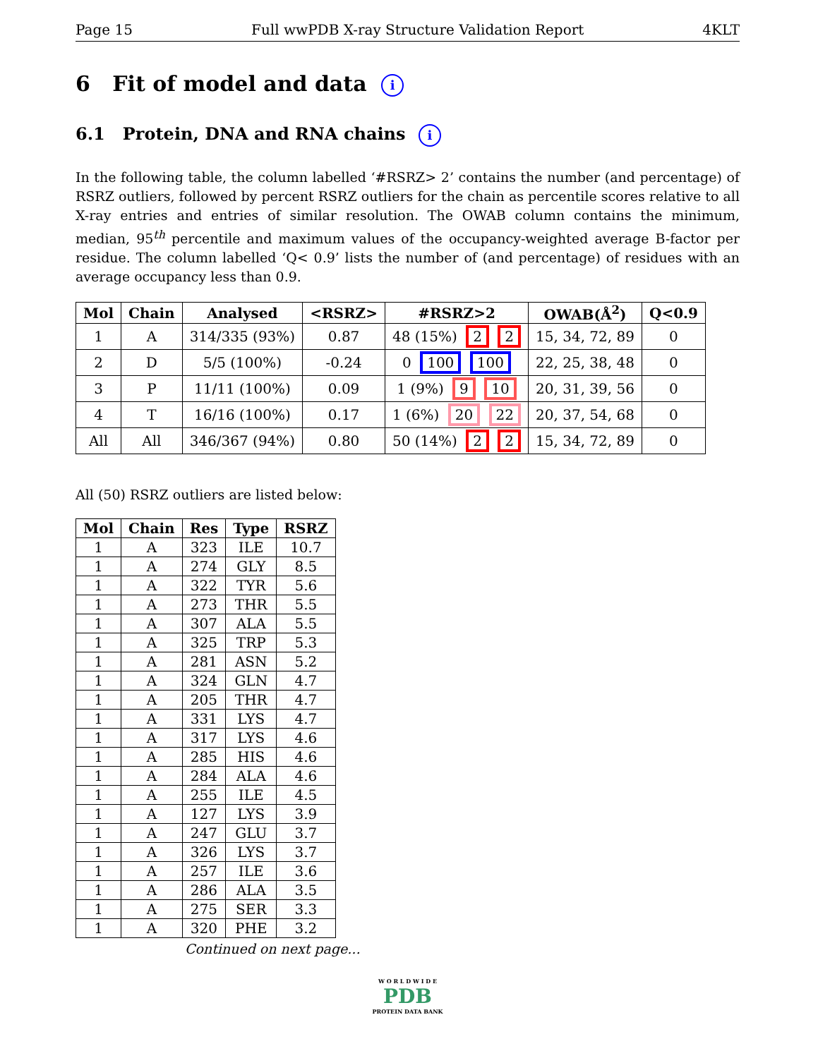Page 15 Full wwPDB X-ray Structure Validation Report 4KLT
6 Fit of model and data i
6.1 Protein, DNA and RNA chains i
In the following table, the column labelled ‘#RSRZ> 2’ contains the number (and percentage) of RSRZ outliers, followed by percent RSRZ outliers for the chain as percentile scores relative to all X-ray entries and entries of similar resolution. The OWAB column contains the minimum, median, 95<sup>th</sup> percentile and maximum values of the occupancy-weighted average B-factor per residue. The column labelled ‘Q< 0.9’ lists the number of (and percentage) of residues with an average occupancy less than 0.9.
| Mol | Chain | Analysed | <RSRZ> | #RSRZ>2 | OWAB(Å<sup>2</sup>) | Q<0.9 |
| --- | --- | --- | --- | --- | --- | --- |
| 1 | A | 314/335 (93%) | 0.87 | 48 (15%) 2 2 | 15, 34, 72, 89 | 0 |
| 2 | D | 5/5 (100%) | -0.24 | 0 100 100 | 22, 25, 38, 48 | 0 |
| 3 | P | 11/11 (100%) | 0.09 | 1 (9%) 9 10 | 20, 31, 39, 56 | 0 |
| 4 | T | 16/16 (100%) | 0.17 | 1 (6%) 20 22 | 20, 37, 54, 68 | 0 |
| All | All | 346/367 (94%) | 0.80 | 50 (14%) 2 2 | 15, 34, 72, 89 | 0 |
All (50) RSRZ outliers are listed below:
| Mol | Chain | Res | Type | RSRZ |
| --- | --- | --- | --- | --- |
| 1 | A | 323 | ILE | 10.7 |
| 1 | A | 274 | GLY | 8.5 |
| 1 | A | 322 | TYR | 5.6 |
| 1 | A | 273 | THR | 5.5 |
| 1 | A | 307 | ALA | 5.5 |
| 1 | A | 325 | TRP | 5.3 |
| 1 | A | 281 | ASN | 5.2 |
| 1 | A | 324 | GLN | 4.7 |
| 1 | A | 205 | THR | 4.7 |
| 1 | A | 331 | LYS | 4.7 |
| 1 | A | 317 | LYS | 4.6 |
| 1 | A | 285 | HIS | 4.6 |
| 1 | A | 284 | ALA | 4.6 |
| 1 | A | 255 | ILE | 4.5 |
| 1 | A | 127 | LYS | 3.9 |
| 1 | A | 247 | GLU | 3.7 |
| 1 | A | 326 | LYS | 3.7 |
| 1 | A | 257 | ILE | 3.6 |
| 1 | A | 286 | ALA | 3.5 |
| 1 | A | 275 | SER | 3.3 |
| 1 | A | 320 | PHE | 3.2 |
Continued on next page...
W O R L D W I D E
PDB
PROTEIN DATA BANK